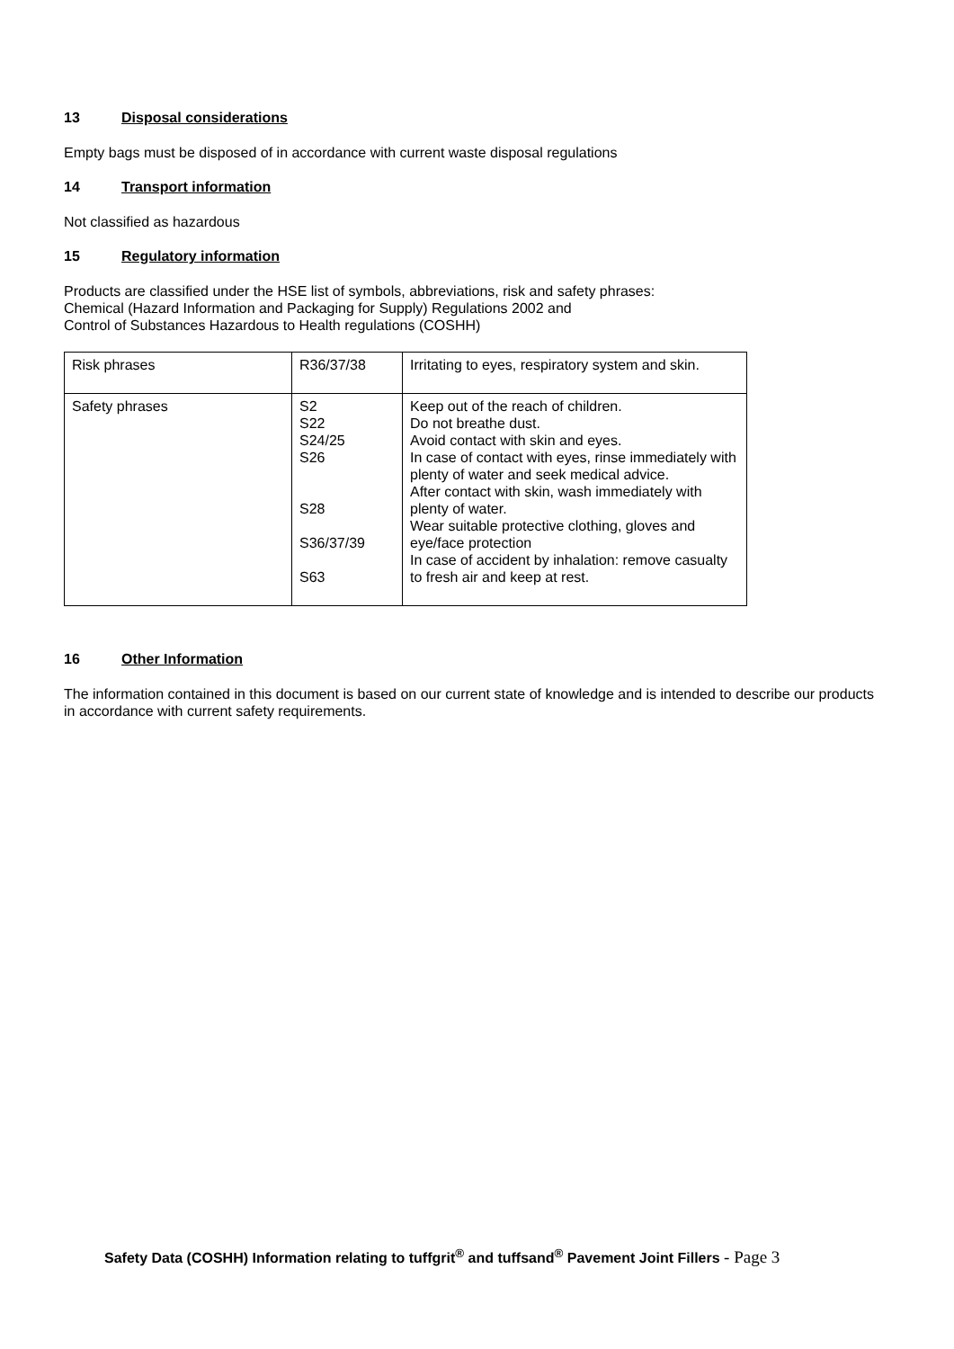13 Disposal considerations
Empty bags must be disposed of in accordance with current waste disposal regulations
14 Transport information
Not classified as hazardous
15 Regulatory information
Products are classified under the HSE list of symbols, abbreviations, risk and safety phrases:
Chemical (Hazard Information and Packaging for Supply) Regulations 2002 and
Control of Substances Hazardous to Health regulations (COSHH)
| Risk phrases | R36/37/38 | Irritating to eyes, respiratory system and skin. |
| Safety phrases | S2 S22 S24/25 S26 S28 S36/37/39 S63 | Keep out of the reach of children. Do not breathe dust. Avoid contact with skin and eyes. In case of contact with eyes, rinse immediately with plenty of water and seek medical advice. After contact with skin, wash immediately with plenty of water. Wear suitable protective clothing, gloves and eye/face protection In case of accident by inhalation: remove casualty to fresh air and keep at rest. |
16 Other Information
The information contained in this document is based on our current state of knowledge and is intended to describe our products in accordance with current safety requirements.
Safety Data (COSHH) Information relating to tuffgrit<sup>®</sup> and tuffsand<sup>®</sup> Pavement Joint Fillers - Page 3